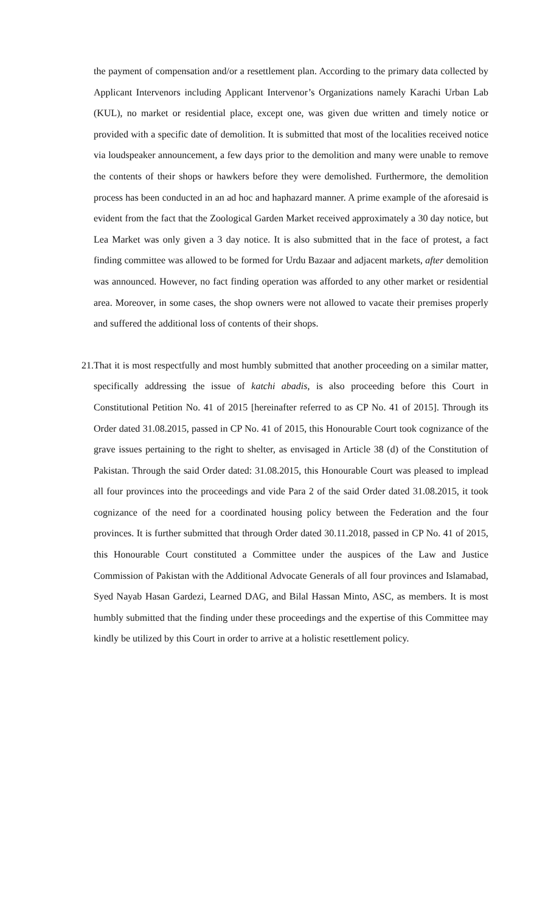the payment of compensation and/or a resettlement plan. According to the primary data collected by Applicant Intervenors including Applicant Intervenor’s Organizations namely Karachi Urban Lab (KUL), no market or residential place, except one, was given due written and timely notice or provided with a specific date of demolition. It is submitted that most of the localities received notice via loudspeaker announcement, a few days prior to the demolition and many were unable to remove the contents of their shops or hawkers before they were demolished. Furthermore, the demolition process has been conducted in an ad hoc and haphazard manner. A prime example of the aforesaid is evident from the fact that the Zoological Garden Market received approximately a 30 day notice, but Lea Market was only given a 3 day notice. It is also submitted that in the face of protest, a fact finding committee was allowed to be formed for Urdu Bazaar and adjacent markets, after demolition was announced. However, no fact finding operation was afforded to any other market or residential area. Moreover, in some cases, the shop owners were not allowed to vacate their premises properly and suffered the additional loss of contents of their shops.
21.
That it is most respectfully and most humbly submitted that another proceeding on a similar matter, specifically addressing the issue of katchi abadis, is also proceeding before this Court in Constitutional Petition No. 41 of 2015 [hereinafter referred to as CP No. 41 of 2015]. Through its Order dated 31.08.2015, passed in CP No. 41 of 2015, this Honourable Court took cognizance of the grave issues pertaining to the right to shelter, as envisaged in Article 38 (d) of the Constitution of Pakistan. Through the said Order dated: 31.08.2015, this Honourable Court was pleased to implead all four provinces into the proceedings and vide Para 2 of the said Order dated 31.08.2015, it took cognizance of the need for a coordinated housing policy between the Federation and the four provinces. It is further submitted that through Order dated 30.11.2018, passed in CP No. 41 of 2015, this Honourable Court constituted a Committee under the auspices of the Law and Justice Commission of Pakistan with the Additional Advocate Generals of all four provinces and Islamabad, Syed Nayab Hasan Gardezi, Learned DAG, and Bilal Hassan Minto, ASC, as members. It is most humbly submitted that the finding under these proceedings and the expertise of this Committee may kindly be utilized by this Court in order to arrive at a holistic resettlement policy.